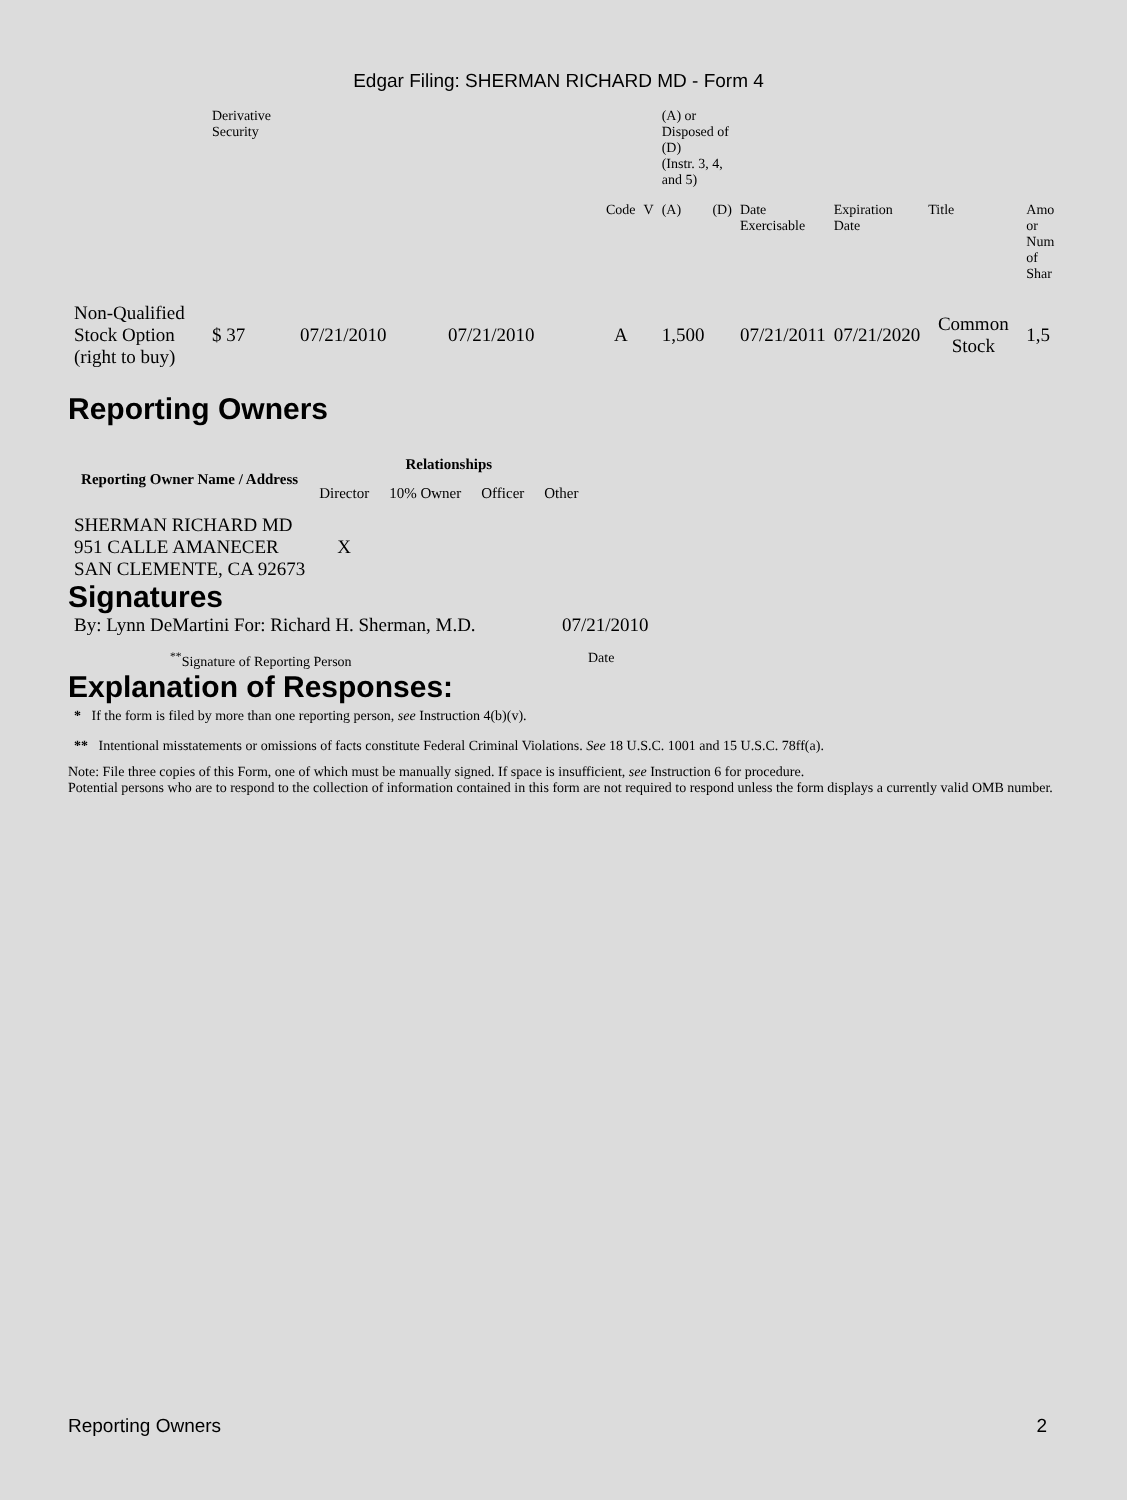Edgar Filing: SHERMAN RICHARD MD - Form 4
| | Derivative Security | | | | | (A) or Disposed of (D) (Instr. 3, 4, and 5) | | | | | |
| | | | | Code | V | (A) | (D) | Date Exercisable | Expiration Date | Title | Amo or Num of Shar |
| Non-Qualified Stock Option (right to buy) | $ 37 | 07/21/2010 | 07/21/2010 | A | | 1,500 | | 07/21/2011 | 07/21/2020 | Common Stock | 1,5 |
Reporting Owners
| Reporting Owner Name / Address | Relationships | | | |
| --- | --- | --- | --- | --- |
| | Director | 10% Owner | Officer | Other |
| SHERMAN RICHARD MD 951 CALLE AMANECER SAN CLEMENTE, CA 92673 | X | | | |
Signatures
| By: Lynn DeMartini For: Richard H. Sherman, M.D. | 07/21/2010 |
| <sup>**</sup> Signature of Reporting Person | Date |
Explanation of Responses:
* If the form is filed by more than one reporting person, see Instruction 4(b)(v).
** Intentional misstatements or omissions of facts constitute Federal Criminal Violations. See 18 U.S.C. 1001 and 15 U.S.C. 78ff(a).
Note: File three copies of this Form, one of which must be manually signed. If space is insufficient, see Instruction 6 for procedure.
Potential persons who are to respond to the collection of information contained in this form are not required to respond unless the form displays a currently valid OMB number.
Reporting Owners 2